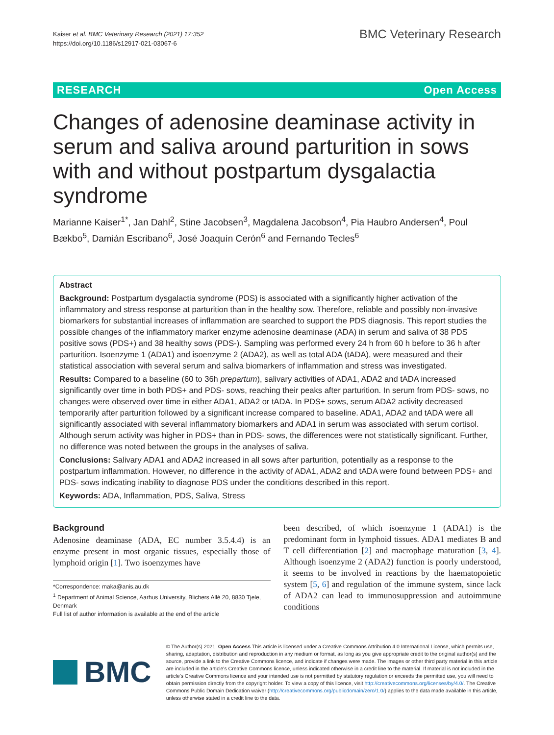Kaiser et al. BMC Veterinary Research (2021) 17:352
https://doi.org/10.1186/s12917-021-03067-6
BMC Veterinary Research
RESEARCH Open Access
Changes of adenosine deaminase activity in serum and saliva around parturition in sows with and without postpartum dysgalactia syndrome
Marianne Kaiser<sup>1*</sup>, Jan Dahl<sup>2</sup>, Stine Jacobsen<sup>3</sup>, Magdalena Jacobson<sup>4</sup>, Pia Haubro Andersen<sup>4</sup>, Poul Bækbo<sup>5</sup>, Damián Escribano<sup>6</sup>, José Joaquín Cerón<sup>6</sup> and Fernando Tecles<sup>6</sup>
Abstract
Background: Postpartum dysgalactia syndrome (PDS) is associated with a significantly higher activation of the inflammatory and stress response at parturition than in the healthy sow. Therefore, reliable and possibly non-invasive biomarkers for substantial increases of inflammation are searched to support the PDS diagnosis. This report studies the possible changes of the inflammatory marker enzyme adenosine deaminase (ADA) in serum and saliva of 38 PDS positive sows (PDS+) and 38 healthy sows (PDS-). Sampling was performed every 24 h from 60 h before to 36 h after parturition. Isoenzyme 1 (ADA1) and isoenzyme 2 (ADA2), as well as total ADA (tADA), were measured and their statistical association with several serum and saliva biomarkers of inflammation and stress was investigated.
Results: Compared to a baseline (60 to 36h prepartum), salivary activities of ADA1, ADA2 and tADA increased significantly over time in both PDS+ and PDS- sows, reaching their peaks after parturition. In serum from PDS- sows, no changes were observed over time in either ADA1, ADA2 or tADA. In PDS+ sows, serum ADA2 activity decreased temporarily after parturition followed by a significant increase compared to baseline. ADA1, ADA2 and tADA were all significantly associated with several inflammatory biomarkers and ADA1 in serum was associated with serum cortisol. Although serum activity was higher in PDS+ than in PDS- sows, the differences were not statistically significant. Further, no difference was noted between the groups in the analyses of saliva.
Conclusions: Salivary ADA1 and ADA2 increased in all sows after parturition, potentially as a response to the postpartum inflammation. However, no difference in the activity of ADA1, ADA2 and tADA were found between PDS+ and PDS- sows indicating inability to diagnose PDS under the conditions described in this report.
Keywords: ADA, Inflammation, PDS, Saliva, Stress
Background
Adenosine deaminase (ADA, EC number 3.5.4.4) is an enzyme present in most organic tissues, especially those of lymphoid origin [1]. Two isoenzymes have
*Correspondence: maka@anis.au.dk
<sup>1</sup> Department of Animal Science, Aarhus University, Blichers Allé 20, 8830 Tjele, Denmark
Full list of author information is available at the end of the article
been described, of which isoenzyme 1 (ADA1) is the predominant form in lymphoid tissues. ADA1 mediates B and T cell differentiation [2] and macrophage maturation [3, 4]. Although isoenzyme 2 (ADA2) function is poorly understood, it seems to be involved in reactions by the haematopoietic system [5, 6] and regulation of the immune system, since lack of ADA2 can lead to immunosuppression and autoimmune conditions
BMC
© The Author(s) 2021. Open Access This article is licensed under a Creative Commons Attribution 4.0 International License, which permits use, sharing, adaptation, distribution and reproduction in any medium or format, as long as you give appropriate credit to the original author(s) and the source, provide a link to the Creative Commons licence, and indicate if changes were made. The images or other third party material in this article are included in the article's Creative Commons licence, unless indicated otherwise in a credit line to the material. If material is not included in the article's Creative Commons licence and your intended use is not permitted by statutory regulation or exceeds the permitted use, you will need to obtain permission directly from the copyright holder. To view a copy of this licence, visit http://creativecommons.org/licenses/by/4.0/. The Creative Commons Public Domain Dedication waiver (http://creativecommons.org/publicdomain/zero/1.0/) applies to the data made available in this article, unless otherwise stated in a credit line to the data.